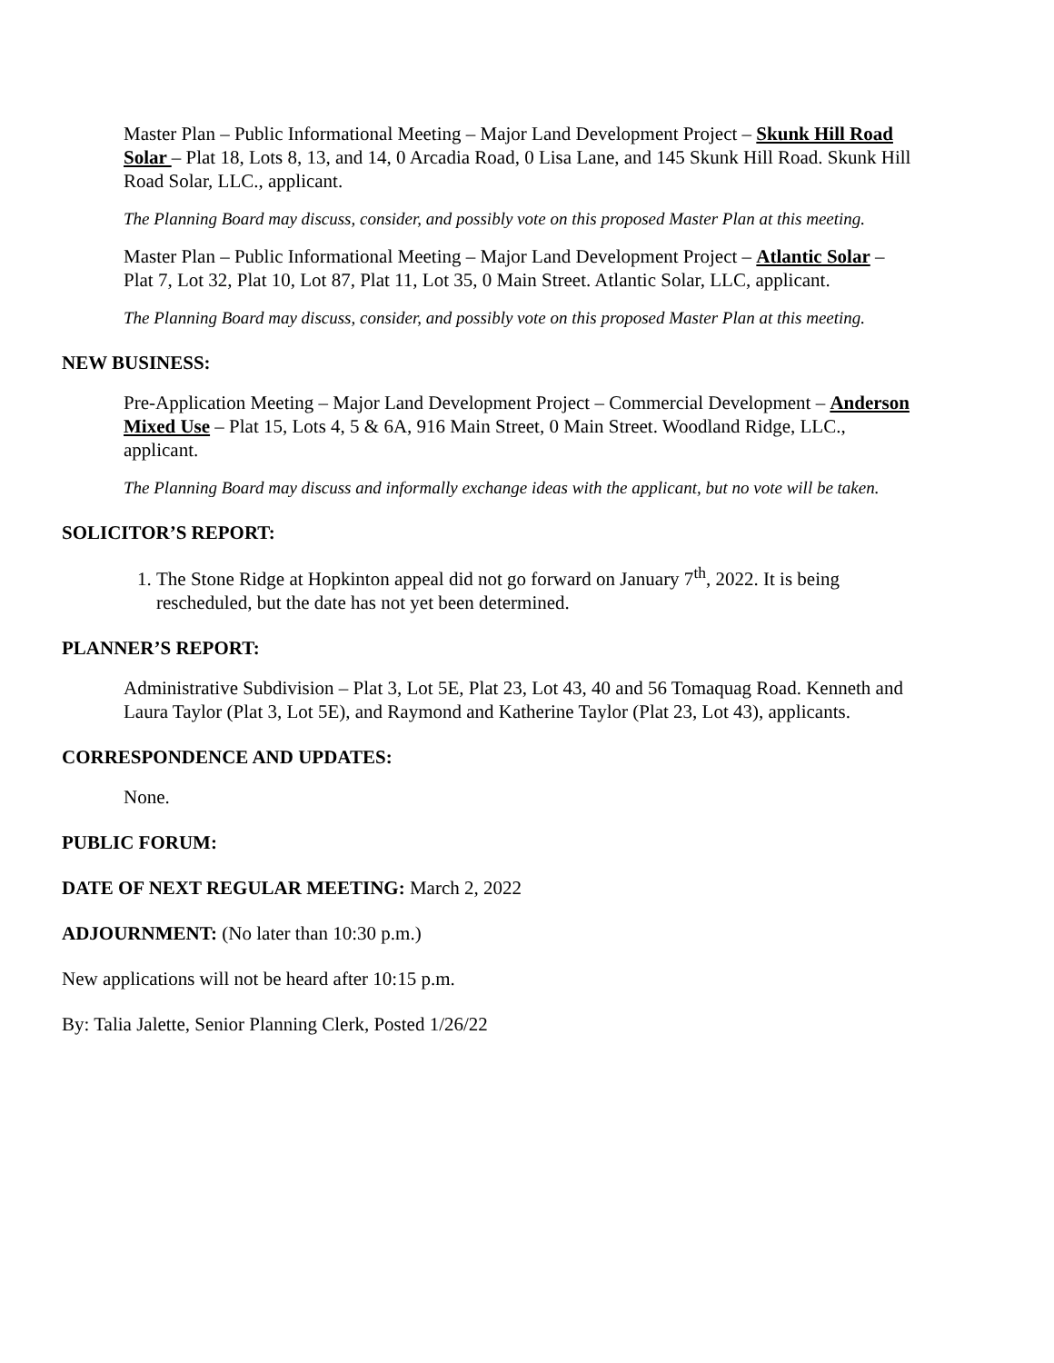Master Plan – Public Informational Meeting – Major Land Development Project – Skunk Hill Road Solar – Plat 18, Lots 8, 13, and 14, 0 Arcadia Road, 0 Lisa Lane, and 145 Skunk Hill Road. Skunk Hill Road Solar, LLC., applicant.
The Planning Board may discuss, consider, and possibly vote on this proposed Master Plan at this meeting.
Master Plan – Public Informational Meeting – Major Land Development Project – Atlantic Solar – Plat 7, Lot 32, Plat 10, Lot 87, Plat 11, Lot 35, 0 Main Street. Atlantic Solar, LLC, applicant.
The Planning Board may discuss, consider, and possibly vote on this proposed Master Plan at this meeting.
NEW BUSINESS:
Pre-Application Meeting – Major Land Development Project – Commercial Development – Anderson Mixed Use – Plat 15, Lots 4, 5 & 6A, 916 Main Street, 0 Main Street. Woodland Ridge, LLC., applicant.
The Planning Board may discuss and informally exchange ideas with the applicant, but no vote will be taken.
SOLICITOR’S REPORT:
1. The Stone Ridge at Hopkinton appeal did not go forward on January 7<sup>th</sup>, 2022. It is being rescheduled, but the date has not yet been determined.
PLANNER’S REPORT:
Administrative Subdivision – Plat 3, Lot 5E, Plat 23, Lot 43, 40 and 56 Tomaquag Road. Kenneth and Laura Taylor (Plat 3, Lot 5E), and Raymond and Katherine Taylor (Plat 23, Lot 43), applicants.
CORRESPONDENCE AND UPDATES:
None.
PUBLIC FORUM:
DATE OF NEXT REGULAR MEETING: March 2, 2022
ADJOURNMENT: (No later than 10:30 p.m.)
New applications will not be heard after 10:15 p.m.
By: Talia Jalette, Senior Planning Clerk, Posted 1/26/22